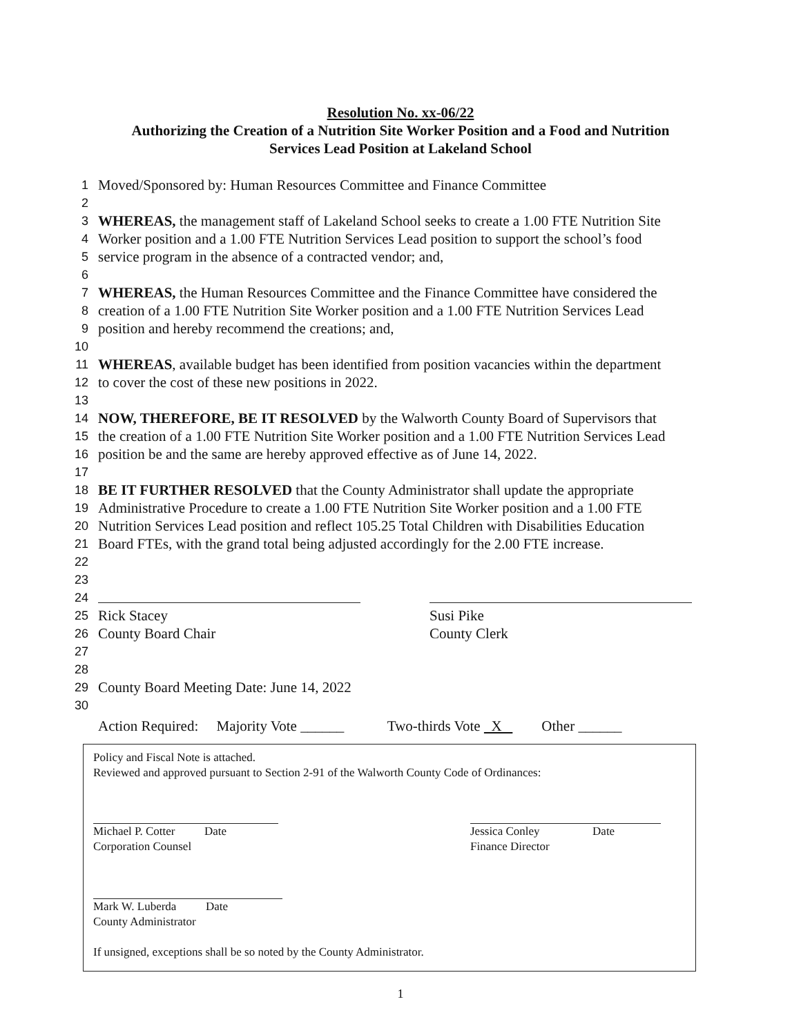Resolution No. xx-06/22
Authorizing the Creation of a Nutrition Site Worker Position and a Food and Nutrition
Services Lead Position at Lakeland School
1 Moved/Sponsored by: Human Resources Committee and Finance Committee
2
3 WHEREAS, the management staff of Lakeland School seeks to create a 1.00 FTE Nutrition Site
4 Worker position and a 1.00 FTE Nutrition Services Lead position to support the school’s food
5 service program in the absence of a contracted vendor; and,
6
7 WHEREAS, the Human Resources Committee and the Finance Committee have considered the
8 creation of a 1.00 FTE Nutrition Site Worker position and a 1.00 FTE Nutrition Services Lead
9 position and hereby recommend the creations; and,
10
11 WHEREAS, available budget has been identified from position vacancies within the department
12 to cover the cost of these new positions in 2022.
13
14 NOW, THEREFORE, BE IT RESOLVED by the Walworth County Board of Supervisors that
15 the creation of a 1.00 FTE Nutrition Site Worker position and a 1.00 FTE Nutrition Services Lead
16 position be and the same are hereby approved effective as of June 14, 2022.
17
18 BE IT FURTHER RESOLVED that the County Administrator shall update the appropriate
19 Administrative Procedure to create a 1.00 FTE Nutrition Site Worker position and a 1.00 FTE
20 Nutrition Services Lead position and reflect 105.25 Total Children with Disabilities Education
21 Board FTEs, with the grand total being adjusted accordingly for the 2.00 FTE increase.
22
23
24
25
Rick Stacey Susi Pike
26
County Board Chair County Clerk
27
28
29 County Board Meeting Date: June 14, 2022
30
Action Required: Majority Vote ______ Two-thirds Vote X Other ______
Policy and Fiscal Note is attached.
Reviewed and approved pursuant to Section 2-91 of the Walworth County Code of Ordinances:
Michael P. Cotter Date
Corporation Counsel
Jessica Conley Date
Finance Director
Mark W. Luberda Date
County Administrator
If unsigned, exceptions shall be so noted by the County Administrator.
1